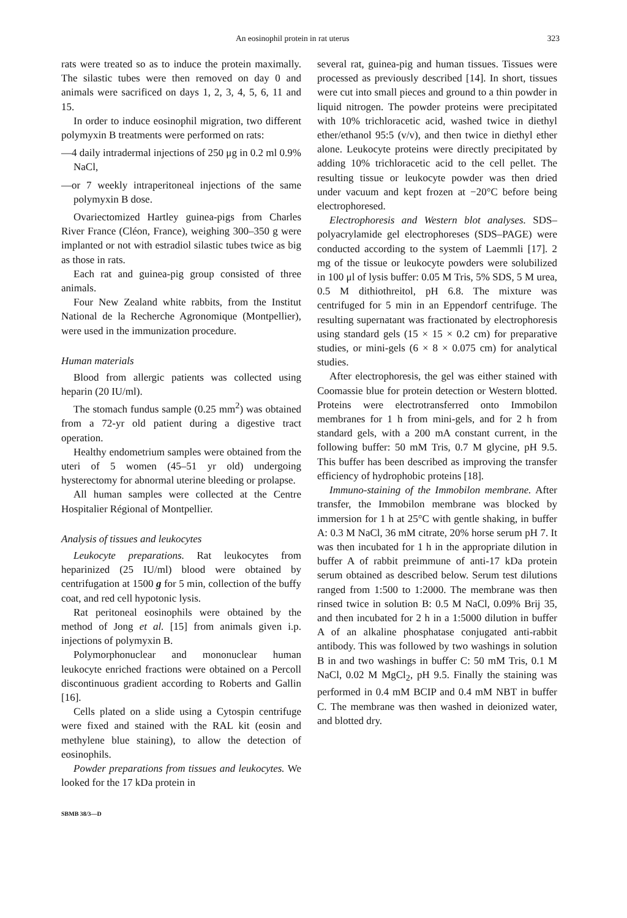An eosinophil protein in rat uterus 323
rats were treated so as to induce the protein maximally. The silastic tubes were then removed on day 0 and animals were sacrificed on days 1, 2, 3, 4, 5, 6, 11 and 15.
In order to induce eosinophil migration, two different polymyxin B treatments were performed on rats:
—4 daily intradermal injections of 250 μg in 0.2 ml 0.9% NaCl,
—or 7 weekly intraperitoneal injections of the same polymyxin B dose.
Ovariectomized Hartley guinea-pigs from Charles River France (Cléon, France), weighing 300–350 g were implanted or not with estradiol silastic tubes twice as big as those in rats.
Each rat and guinea-pig group consisted of three animals.
Four New Zealand white rabbits, from the Institut National de la Recherche Agronomique (Montpellier), were used in the immunization procedure.
Human materials
Blood from allergic patients was collected using heparin (20 IU/ml).
The stomach fundus sample (0.25 mm<sup>2</sup>) was obtained from a 72-yr old patient during a digestive tract operation.
Healthy endometrium samples were obtained from the uteri of 5 women (45–51 yr old) undergoing hysterectomy for abnormal uterine bleeding or prolapse.
All human samples were collected at the Centre Hospitalier Régional of Montpellier.
Analysis of tissues and leukocytes
Leukocyte preparations. Rat leukocytes from heparinized (25 IU/ml) blood were obtained by centrifugation at 1500 g for 5 min, collection of the buffy coat, and red cell hypotonic lysis.
Rat peritoneal eosinophils were obtained by the method of Jong et al. [15] from animals given i.p. injections of polymyxin B.
Polymorphonuclear and mononuclear human leukocyte enriched fractions were obtained on a Percoll discontinuous gradient according to Roberts and Gallin [16].
Cells plated on a slide using a Cytospin centrifuge were fixed and stained with the RAL kit (eosin and methylene blue staining), to allow the detection of eosinophils.
Powder preparations from tissues and leukocytes. We looked for the 17 kDa protein in
SBMB 38/3—D
several rat, guinea-pig and human tissues. Tissues were processed as previously described [14]. In short, tissues were cut into small pieces and ground to a thin powder in liquid nitrogen. The powder proteins were precipitated with 10% trichloracetic acid, washed twice in diethyl ether/ethanol 95:5 (v/v), and then twice in diethyl ether alone. Leukocyte proteins were directly precipitated by adding 10% trichloracetic acid to the cell pellet. The resulting tissue or leukocyte powder was then dried under vacuum and kept frozen at −20°C before being electrophoresed.
Electrophoresis and Western blot analyses. SDS–polyacrylamide gel electrophoreses (SDS–PAGE) were conducted according to the system of Laemmli [17]. 2 mg of the tissue or leukocyte powders were solubilized in 100 μl of lysis buffer: 0.05 M Tris, 5% SDS, 5 M urea, 0.5 M dithiothreitol, pH 6.8. The mixture was centrifuged for 5 min in an Eppendorf centrifuge. The resulting supernatant was fractionated by electrophoresis using standard gels (15 × 15 × 0.2 cm) for preparative studies, or mini-gels (6 × 8 × 0.075 cm) for analytical studies.
After electrophoresis, the gel was either stained with Coomassie blue for protein detection or Western blotted. Proteins were electrotransferred onto Immobilon membranes for 1 h from mini-gels, and for 2 h from standard gels, with a 200 mA constant current, in the following buffer: 50 mM Tris, 0.7 M glycine, pH 9.5. This buffer has been described as improving the transfer efficiency of hydrophobic proteins [18].
Immuno-staining of the Immobilon membrane. After transfer, the Immobilon membrane was blocked by immersion for 1 h at 25°C with gentle shaking, in buffer A: 0.3 M NaCl, 36 mM citrate, 20% horse serum pH 7. It was then incubated for 1 h in the appropriate dilution in buffer A of rabbit preimmune of anti-17 kDa protein serum obtained as described below. Serum test dilutions ranged from 1:500 to 1:2000. The membrane was then rinsed twice in solution B: 0.5 M NaCl, 0.09% Brij 35, and then incubated for 2 h in a 1:5000 dilution in buffer A of an alkaline phosphatase conjugated anti-rabbit antibody. This was followed by two washings in solution B in and two washings in buffer C: 50 mM Tris, 0.1 M NaCl, 0.02 M MgCl<sub>2</sub>, pH 9.5. Finally the staining was performed in 0.4 mM BCIP and 0.4 mM NBT in buffer C. The membrane was then washed in deionized water, and blotted dry.